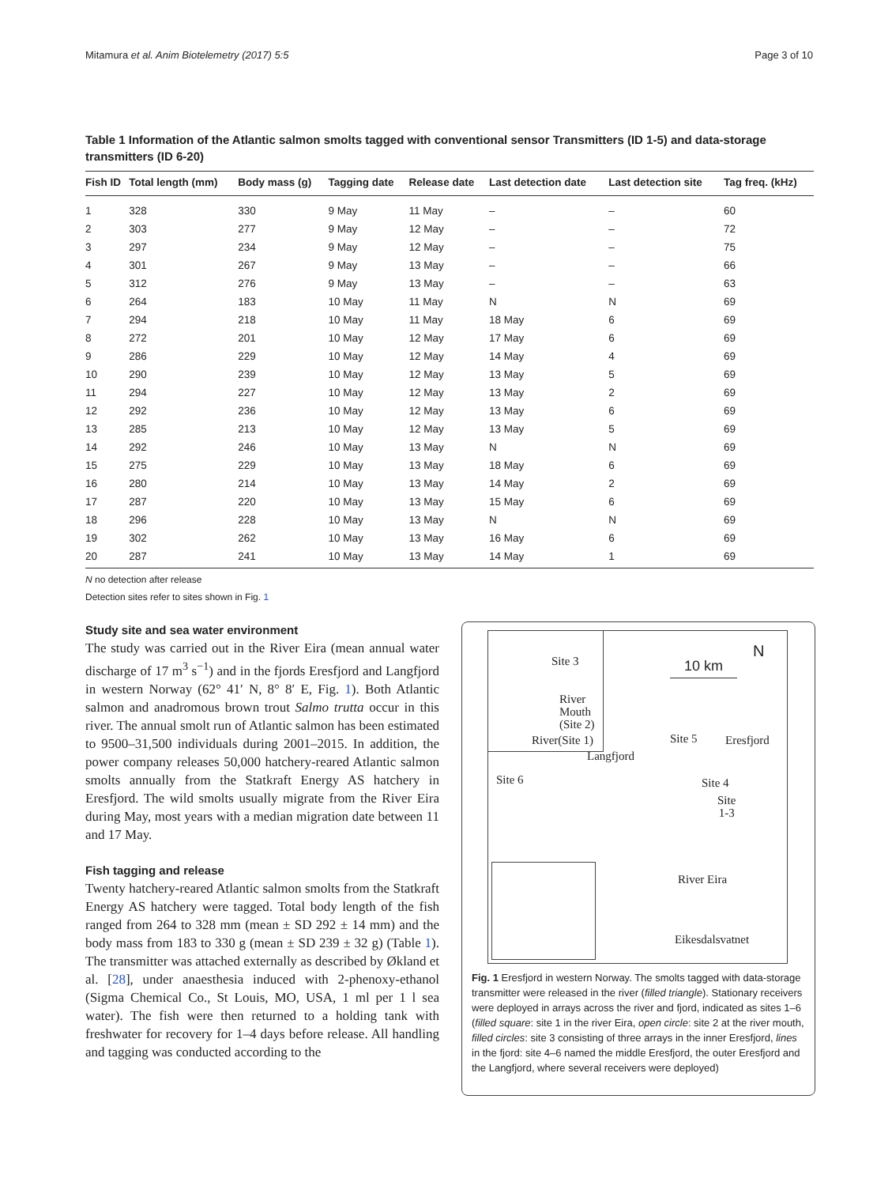Mitamura et al. Anim Biotelemetry (2017) 5:5 Page 3 of 10
Table 1 Information of the Atlantic salmon smolts tagged with conventional sensor Transmitters (ID 1-5) and data-storage transmitters (ID 6-20)
| Fish ID | Total length (mm) | Body mass (g) | Tagging date | Release date | Last detection date | Last detection site | Tag freq. (kHz) |
| --- | --- | --- | --- | --- | --- | --- | --- |
| 1 | 328 | 330 | 9 May | 11 May | – | – | 60 |
| 2 | 303 | 277 | 9 May | 12 May | – | – | 72 |
| 3 | 297 | 234 | 9 May | 12 May | – | – | 75 |
| 4 | 301 | 267 | 9 May | 13 May | – | – | 66 |
| 5 | 312 | 276 | 9 May | 13 May | – | – | 63 |
| 6 | 264 | 183 | 10 May | 11 May | N | N | 69 |
| 7 | 294 | 218 | 10 May | 11 May | 18 May | 6 | 69 |
| 8 | 272 | 201 | 10 May | 12 May | 17 May | 6 | 69 |
| 9 | 286 | 229 | 10 May | 12 May | 14 May | 4 | 69 |
| 10 | 290 | 239 | 10 May | 12 May | 13 May | 5 | 69 |
| 11 | 294 | 227 | 10 May | 12 May | 13 May | 2 | 69 |
| 12 | 292 | 236 | 10 May | 12 May | 13 May | 6 | 69 |
| 13 | 285 | 213 | 10 May | 12 May | 13 May | 5 | 69 |
| 14 | 292 | 246 | 10 May | 13 May | N | N | 69 |
| 15 | 275 | 229 | 10 May | 13 May | 18 May | 6 | 69 |
| 16 | 280 | 214 | 10 May | 13 May | 14 May | 2 | 69 |
| 17 | 287 | 220 | 10 May | 13 May | 15 May | 6 | 69 |
| 18 | 296 | 228 | 10 May | 13 May | N | N | 69 |
| 19 | 302 | 262 | 10 May | 13 May | 16 May | 6 | 69 |
| 20 | 287 | 241 | 10 May | 13 May | 14 May | 1 | 69 |
N no detection after release
Detection sites refer to sites shown in Fig. 1
Study site and sea water environment
The study was carried out in the River Eira (mean annual water discharge of 17 m<sup>3</sup> s<sup>−1</sup>) and in the fjords Eresfjord and Langfjord in western Norway (62° 41′ N, 8° 8′ E, Fig. 1). Both Atlantic salmon and anadromous brown trout Salmo trutta occur in this river. The annual smolt run of Atlantic salmon has been estimated to 9500–31,500 individuals during 2001–2015. In addition, the power company releases 50,000 hatchery-reared Atlantic salmon smolts annually from the Statkraft Energy AS hatchery in Eresfjord. The wild smolts usually migrate from the River Eira during May, most years with a median migration date between 11 and 17 May.
Fish tagging and release
Twenty hatchery-reared Atlantic salmon smolts from the Statkraft Energy AS hatchery were tagged. Total body length of the fish ranged from 264 to 328 mm (mean ± SD 292 ± 14 mm) and the body mass from 183 to 330 g (mean ± SD 239 ± 32 g) (Table 1). The transmitter was attached externally as described by Økland et al. [28], under anaesthesia induced with 2-phenoxy-ethanol (Sigma Chemical Co., St Louis, MO, USA, 1 ml per 1 l sea water). The fish were then returned to a holding tank with freshwater for recovery for 1–4 days before release. All handling and tagging was conducted according to the
Site 3
River
Mouth
(Site 2)
River(Site 1)
10 km
N
Site 5 Eresfjord
Langfjord
Site 6 Site 4
Site
1-3
River Eira
Eikesdalsvatnet
Fig. 1 Eresfjord in western Norway. The smolts tagged with data-storage transmitter were released in the river (filled triangle). Stationary receivers were deployed in arrays across the river and fjord, indicated as sites 1–6 (filled square: site 1 in the river Eira, open circle: site 2 at the river mouth, filled circles: site 3 consisting of three arrays in the inner Eresfjord, lines in the fjord: site 4–6 named the middle Eresfjord, the outer Eresfjord and the Langfjord, where several receivers were deployed)